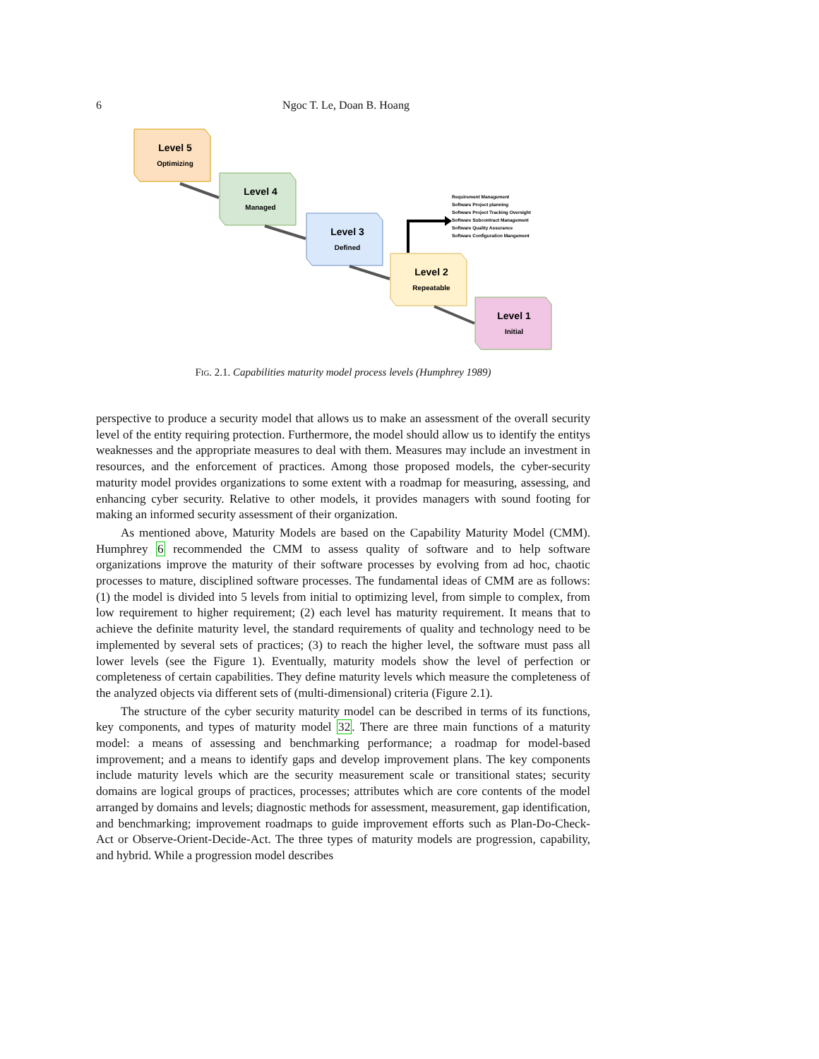6
Ngoc T. Le, Doan B. Hoang
Level 5
Optimizing
Level 4
Managed
Level 3
Defined
Level 2
Repeatable
Level 1
Initial
Requirement Management
Software Project planning
Software Project Tracking Oversight
Software Subcontract Management
Software Quality Assurance
Software Configuration Mangement
Fig. 2.1. Capabilities maturity model process levels (Humphrey 1989)
perspective to produce a security model that allows us to make an assessment of the overall security level of the entity requiring protection. Furthermore, the model should allow us to identify the entitys weaknesses and the appropriate measures to deal with them. Measures may include an investment in resources, and the enforcement of practices. Among those proposed models, the cyber-security maturity model provides organizations to some extent with a roadmap for measuring, assessing, and enhancing cyber security. Relative to other models, it provides managers with sound footing for making an informed security assessment of their organization.
As mentioned above, Maturity Models are based on the Capability Maturity Model (CMM). Humphrey 6 recommended the CMM to assess quality of software and to help software organizations improve the maturity of their software processes by evolving from ad hoc, chaotic processes to mature, disciplined software processes. The fundamental ideas of CMM are as follows: (1) the model is divided into 5 levels from initial to optimizing level, from simple to complex, from low requirement to higher requirement; (2) each level has maturity requirement. It means that to achieve the definite maturity level, the standard requirements of quality and technology need to be implemented by several sets of practices; (3) to reach the higher level, the software must pass all lower levels (see the Figure 1). Eventually, maturity models show the level of perfection or completeness of certain capabilities. They define maturity levels which measure the completeness of the analyzed objects via different sets of (multi-dimensional) criteria (Figure 2.1).
The structure of the cyber security maturity model can be described in terms of its functions, key components, and types of maturity model 32. There are three main functions of a maturity model: a means of assessing and benchmarking performance; a roadmap for model-based improvement; and a means to identify gaps and develop improvement plans. The key components include maturity levels which are the security measurement scale or transitional states; security domains are logical groups of practices, processes; attributes which are core contents of the model arranged by domains and levels; diagnostic methods for assessment, measurement, gap identification, and benchmarking; improvement roadmaps to guide improvement efforts such as Plan-Do-Check-Act or Observe-Orient-Decide-Act. The three types of maturity models are progression, capability, and hybrid. While a progression model describes